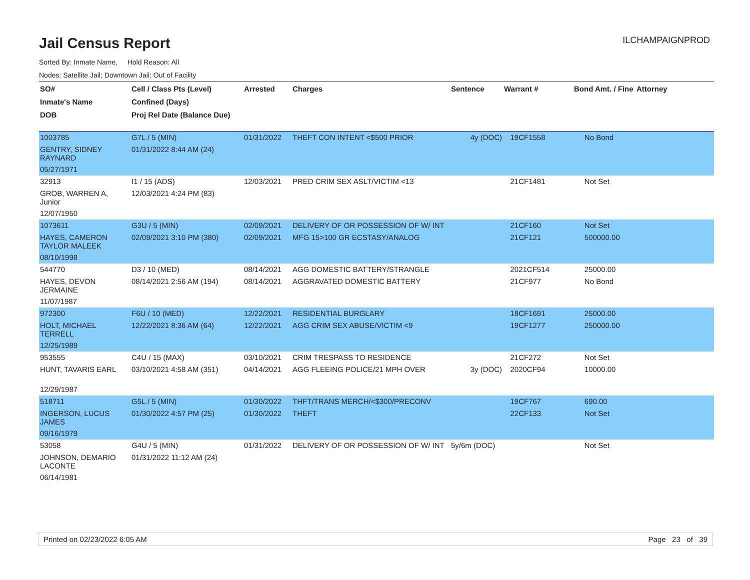ILCHAMPAIGNPROD
Jail Census Report
Sorted By: Inmate Name, Hold Reason: All
Nodes: Satellite Jail; Downtown Jail; Out of Facility
| SO# | Cell / Class Pts (Level) | Arrested | Charges | Sentence | Warrant # | Bond Amt. / Fine | Attorney |
| --- | --- | --- | --- | --- | --- | --- | --- |
| Inmate's Name | Confined (Days) | | | | | | |
| DOB | Proj Rel Date (Balance Due) | | | | | | |
| 1003785 | G7L / 5 (MIN) | 01/31/2022 | THEFT CON INTENT <$500 PRIOR | 4y (DOC) | 19CF1558 | No Bond | |
| GENTRY, SIDNEY RAYNARD | 01/31/2022 8:44 AM (24) | | | | | | |
| 05/27/1971 | | | | | | | |
| 32913 | I1 / 15 (ADS) | 12/03/2021 | PRED CRIM SEX ASLT/VICTIM <13 | | 21CF1481 | Not Set | |
| GROB, WARREN A, Junior | 12/03/2021 4:24 PM (83) | | | | | | |
| 12/07/1950 | | | | | | | |
| 1073611 | G3U / 5 (MIN) | 02/09/2021 | DELIVERY OF OR POSSESSION OF W/ INT | | 21CF160 | Not Set | |
| HAYES, CAMERON TAYLOR MALEEK | 02/09/2021 3:10 PM (380) | 02/09/2021 | MFG 15>100 GR ECSTASY/ANALOG | | 21CF121 | 500000.00 | |
| 08/10/1998 | | | | | | | |
| 544770 | D3 / 10 (MED) | 08/14/2021 | AGG DOMESTIC BATTERY/STRANGLE | | 2021CF514 | 25000.00 | |
| HAYES, DEVON JERMAINE | 08/14/2021 2:56 AM (194) | 08/14/2021 | AGGRAVATED DOMESTIC BATTERY | | 21CF977 | No Bond | |
| 11/07/1987 | | | | | | | |
| 972300 | F6U / 10 (MED) | 12/22/2021 | RESIDENTIAL BURGLARY | | 18CF1691 | 25000.00 | |
| HOLT, MICHAEL TERRELL | 12/22/2021 8:36 AM (64) | 12/22/2021 | AGG CRIM SEX ABUSE/VICTIM <9 | | 19CF1277 | 250000.00 | |
| 12/25/1989 | | | | | | | |
| 953555 | C4U / 15 (MAX) | 03/10/2021 | CRIM TRESPASS TO RESIDENCE | | 21CF272 | Not Set | |
| HUNT, TAVARIS EARL | 03/10/2021 4:58 AM (351) | 04/14/2021 | AGG FLEEING POLICE/21 MPH OVER | 3y (DOC) | 2020CF94 | 10000.00 | |
| 12/29/1987 | | | | | | | |
| 518711 | G5L / 5 (MIN) | 01/30/2022 | THFT/TRANS MERCH/<$300/PRECONV | | 19CF767 | 690.00 | |
| INGERSON, LUCUS JAMES | 01/30/2022 4:57 PM (25) | 01/30/2022 | THEFT | | 22CF133 | Not Set | |
| 09/16/1979 | | | | | | | |
| 53058 | G4U / 5 (MIN) | 01/31/2022 | DELIVERY OF OR POSSESSION OF W/ INT | 5y/6m (DOC) | | Not Set | |
| JOHNSON, DEMARIO LACONTE | 01/31/2022 11:12 AM (24) | | | | | | |
| 06/14/1981 | | | | | | | |
Printed on 02/23/2022 6:05 AM Page 23 of 39